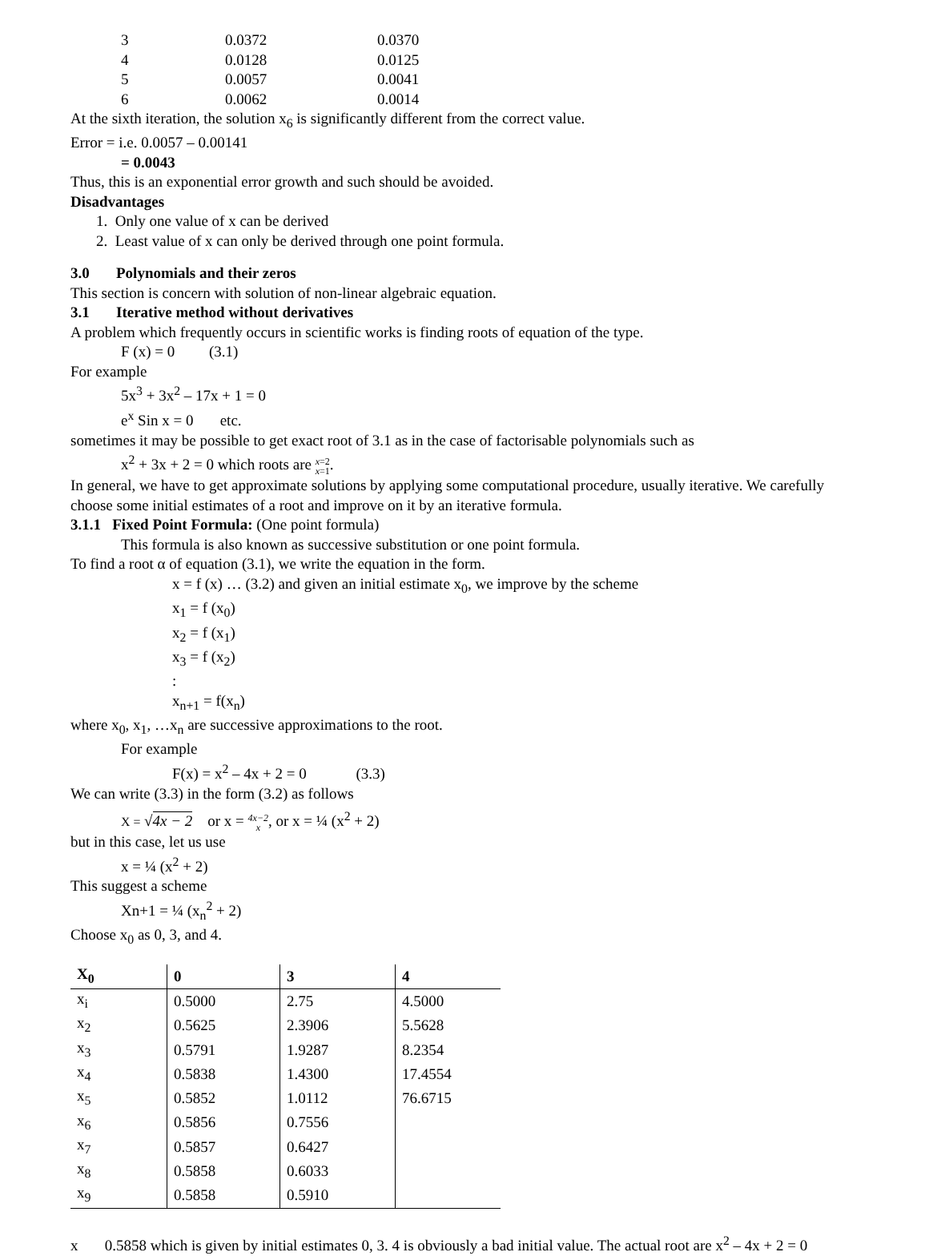| 3 | 0.0372 | 0.0370 |
| 4 | 0.0128 | 0.0125 |
| 5 | 0.0057 | 0.0041 |
| 6 | 0.0062 | 0.0014 |
At the sixth iteration, the solution x<sub>6</sub> is significantly different from the correct value.
Error = i.e. 0.0057 – 0.00141
= 0.0043
Thus, this is an exponential error growth and such should be avoided.
Disadvantages
1. Only one value of x can be derived
2. Least value of x can only be derived through one point formula.
3.0 Polynomials and their zeros
This section is concern with solution of non-linear algebraic equation.
3.1 Iterative method without derivatives
A problem which frequently occurs in scientific works is finding roots of equation of the type.
F (x) = 0 (3.1)
For example
5x<sup>3</sup> + 3x<sup>2</sup> – 17x + 1 = 0
e<sup>x</sup> Sin x = 0 etc.
sometimes it may be possible to get exact root of 3.1 as in the case of factorisable polynomials such as
x<sup>2</sup> + 3x + 2 = 0 which roots are x=2
x=1.
In general, we have to get approximate solutions by applying some computational procedure, usually iterative. We carefully choose some initial estimates of a root and improve on it by an iterative formula.
3.1.1 Fixed Point Formula: (One point formula)
This formula is also known as successive substitution or one point formula.
To find a root α of equation (3.1), we write the equation in the form.
x = f (x) … (3.2) and given an initial estimate x<sub>0</sub>, we improve by the scheme
x<sub>1</sub> = f (x<sub>0</sub>)
x<sub>2</sub> = f (x<sub>1</sub>)
x<sub>3</sub> = f (x<sub>2</sub>)
:
x<sub>n+1</sub> = f(x<sub>n</sub>)
where x<sub>0</sub>, x<sub>1</sub>, …x<sub>n</sub> are successive approximations to the root.
For example
F(x) = x<sup>2</sup> – 4x + 2 = 0 (3.3)
We can write (3.3) in the form (3.2) as follows
X = √4x − 2 or x = 4x−2
x, or x = ¼ (x<sup>2</sup> + 2)
but in this case, let us use
x = ¼ (x<sup>2</sup> + 2)
This suggest a scheme
Xn+1 = ¼ (x<sub>n</sub><sup>2</sup> + 2)
Choose x<sub>0</sub> as 0, 3, and 4.
| X<sub>0</sub> | 0 | 3 | 4 |
| --- | --- | --- | --- |
| x<sub>i</sub> | 0.5000 | 2.75 | 4.5000 |
| x<sub>2</sub> | 0.5625 | 2.3906 | 5.5628 |
| x<sub>3</sub> | 0.5791 | 1.9287 | 8.2354 |
| x<sub>4</sub> | 0.5838 | 1.4300 | 17.4554 |
| x<sub>5</sub> | 0.5852 | 1.0112 | 76.6715 |
| x<sub>6</sub> | 0.5856 | 0.7556 | |
| x<sub>7</sub> | 0.5857 | 0.6427 | |
| x<sub>8</sub> | 0.5858 | 0.6033 | |
| x<sub>9</sub> | 0.5858 | 0.5910 | |
x 0.5858 which is given by initial estimates 0, 3. 4 is obviously a bad initial value. The actual root are x<sup>2</sup> – 4x + 2 = 0